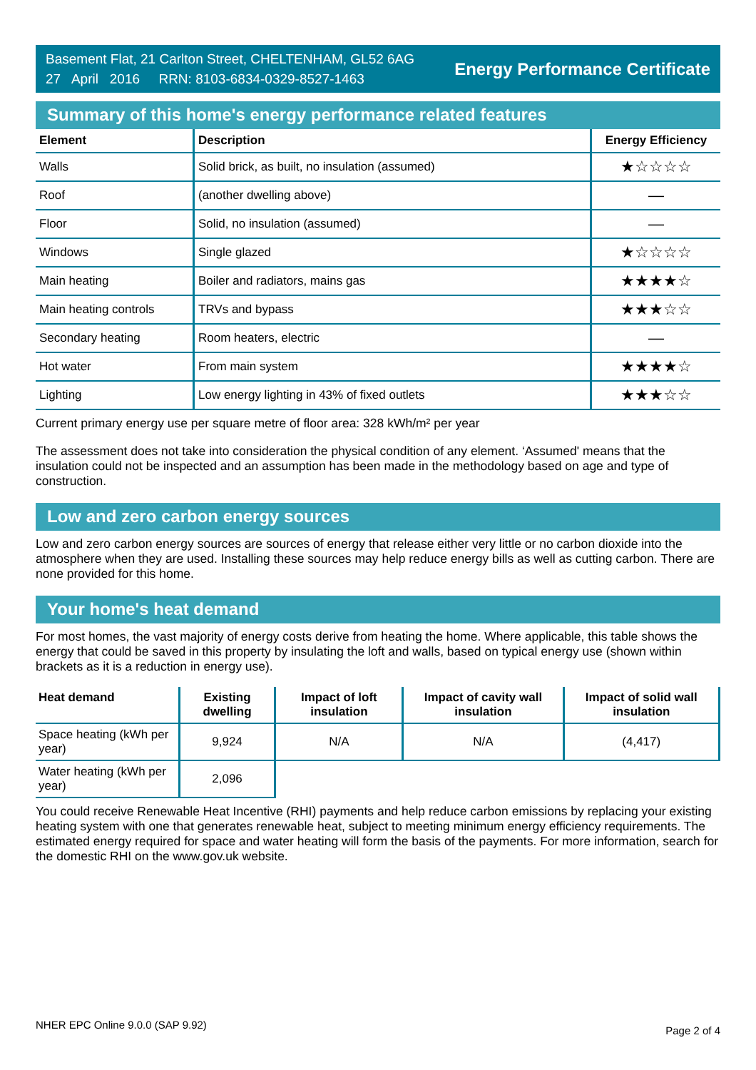Basement Flat, 21 Carlton Street, CHELTENHAM, GL52 6AG
27 April 2016 RRN: 8103-6834-0329-8527-1463
Energy Performance Certificate
Summary of this home's energy performance related features
| Element | Description | Energy Efficiency |
| --- | --- | --- |
| Walls | Solid brick, as built, no insulation (assumed) | ★☆☆☆☆ |
| Roof | (another dwelling above) | — |
| Floor | Solid, no insulation (assumed) | — |
| Windows | Single glazed | ★☆☆☆☆ |
| Main heating | Boiler and radiators, mains gas | ★★★★☆ |
| Main heating controls | TRVs and bypass | ★★★☆☆ |
| Secondary heating | Room heaters, electric | — |
| Hot water | From main system | ★★★★☆ |
| Lighting | Low energy lighting in 43% of fixed outlets | ★★★☆☆ |
Current primary energy use per square metre of floor area: 328 kWh/m² per year
The assessment does not take into consideration the physical condition of any element. ‘Assumed' means that the insulation could not be inspected and an assumption has been made in the methodology based on age and type of construction.
Low and zero carbon energy sources
Low and zero carbon energy sources are sources of energy that release either very little or no carbon dioxide into the atmosphere when they are used. Installing these sources may help reduce energy bills as well as cutting carbon. There are none provided for this home.
Your home's heat demand
For most homes, the vast majority of energy costs derive from heating the home. Where applicable, this table shows the energy that could be saved in this property by insulating the loft and walls, based on typical energy use (shown within brackets as it is a reduction in energy use).
| Heat demand | Existing dwelling | Impact of loft insulation | Impact of cavity wall insulation | Impact of solid wall insulation |
| --- | --- | --- | --- | --- |
| Space heating (kWh per year) | 9,924 | N/A | N/A | (4,417) |
| Water heating (kWh per year) | 2,096 | | | |
You could receive Renewable Heat Incentive (RHI) payments and help reduce carbon emissions by replacing your existing heating system with one that generates renewable heat, subject to meeting minimum energy efficiency requirements. The estimated energy required for space and water heating will form the basis of the payments. For more information, search for the domestic RHI on the www.gov.uk website.
NHER EPC Online 9.0.0 (SAP 9.92) Page 2 of 4